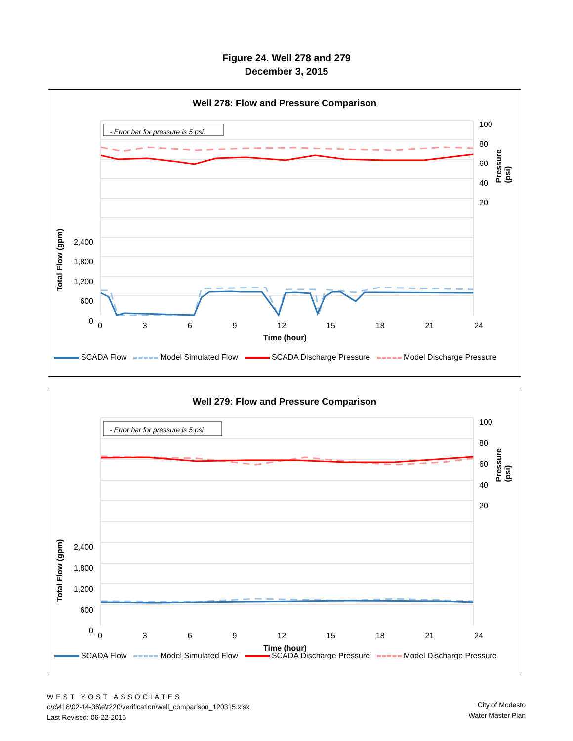Figure 24. Well 278 and 279
December 3, 2015
Well 278: Flow and Pressure Comparison
- Error bar for pressure is 5 psi.
2,400
1,800
1,200
600
0
100
80
60
40
20
0369 12 15 18 21 24
Time (hour)
Total Flow (gpm)
Pressure (psi)
SCADA Flow Model Simulated Flow SCADA Discharge Pressure Model Discharge Pressure
Well 279: Flow and Pressure Comparison
- Error bar for pressure is 5 psi
2,400
1,800
1,200
600
0
100
80
60
40
20
0369 12 15 18 21 24
Time (hour)
Total Flow (gpm)
Pressure (psi)
SCADA Flow Model Simulated Flow SCADA Discharge Pressure Model Discharge Pressure
WEST YOST ASSOCIATES
o\c\418\02-14-36\e\t220\verification\well_comparison_120315.xlsx
Last Revised: 06-22-2016
City of Modesto
Water Master Plan